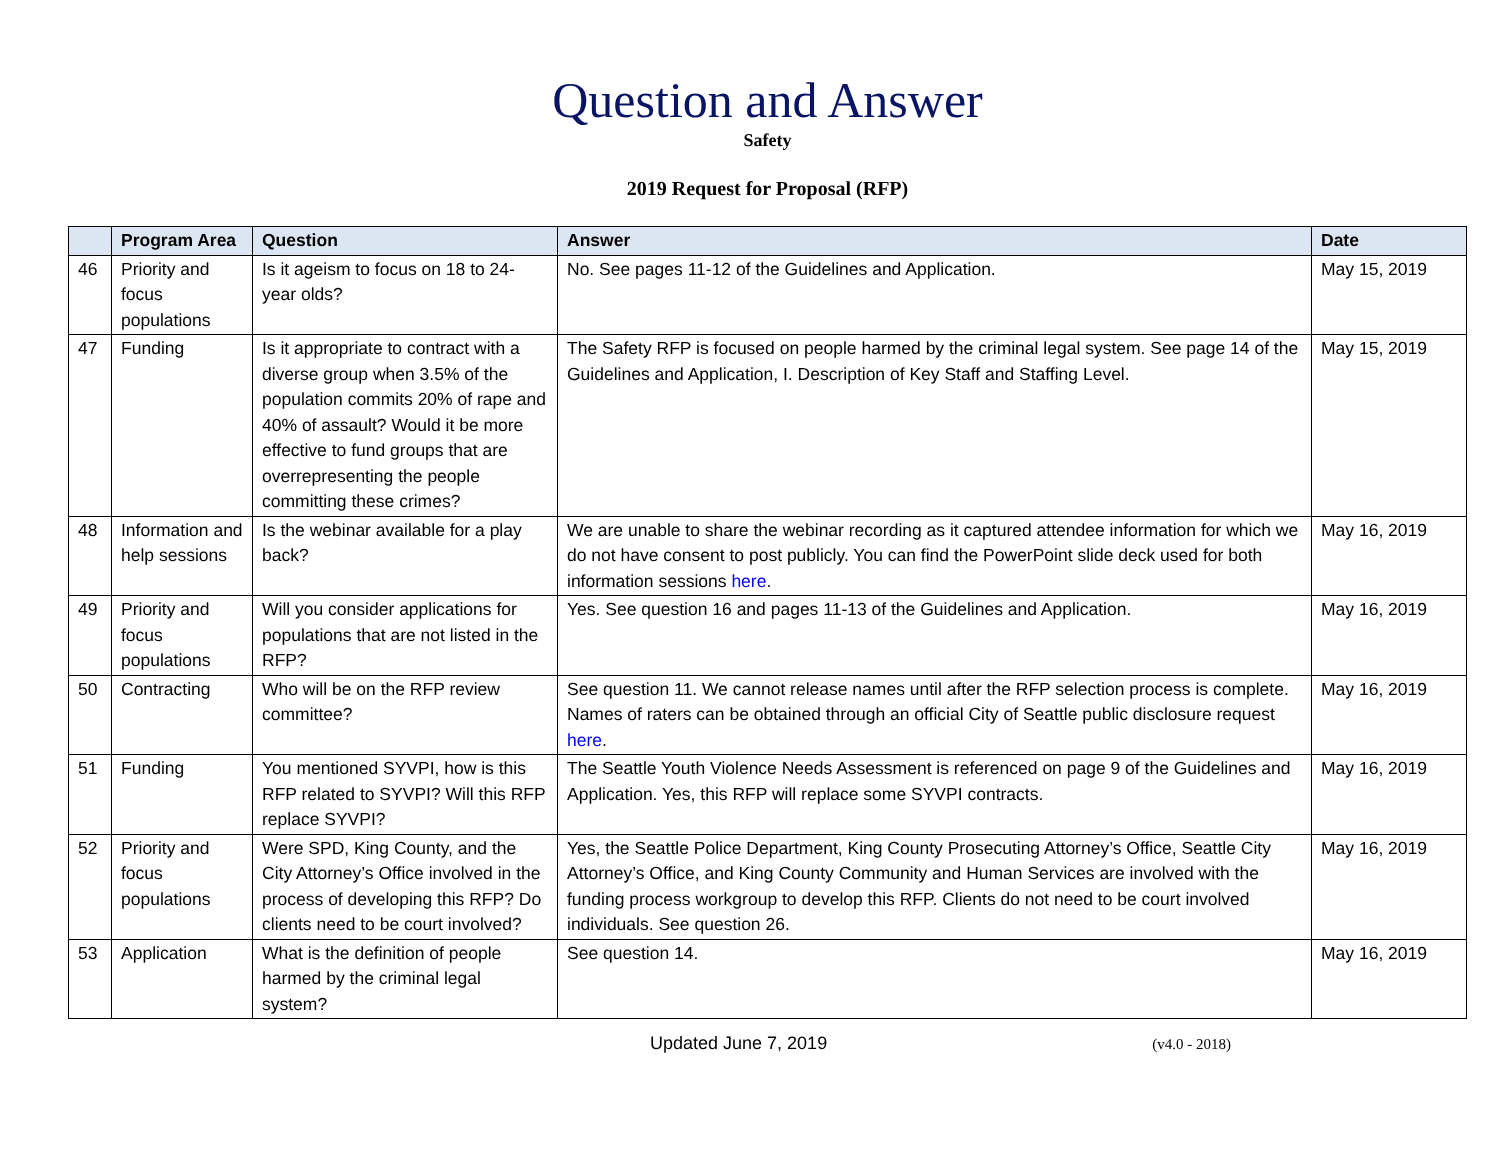Question and Answer
Safety
2019 Request for Proposal (RFP)
| | Program Area | Question | Answer | Date |
| --- | --- | --- | --- | --- |
| 46 | Priority and focus populations | Is it ageism to focus on 18 to 24-year olds? | No. See pages 11-12 of the Guidelines and Application. | May 15, 2019 |
| 47 | Funding | Is it appropriate to contract with a diverse group when 3.5% of the population commits 20% of rape and 40% of assault? Would it be more effective to fund groups that are overrepresenting the people committing these crimes? | The Safety RFP is focused on people harmed by the criminal legal system. See page 14 of the Guidelines and Application, I. Description of Key Staff and Staffing Level. | May 15, 2019 |
| 48 | Information and help sessions | Is the webinar available for a play back? | We are unable to share the webinar recording as it captured attendee information for which we do not have consent to post publicly. You can find the PowerPoint slide deck used for both information sessions here . | May 16, 2019 |
| 49 | Priority and focus populations | Will you consider applications for populations that are not listed in the RFP? | Yes. See question 16 and pages 11-13 of the Guidelines and Application. | May 16, 2019 |
| 50 | Contracting | Who will be on the RFP review committee? | See question 11. We cannot release names until after the RFP selection process is complete. Names of raters can be obtained through an official City of Seattle public disclosure request here . | May 16, 2019 |
| 51 | Funding | You mentioned SYVPI, how is this RFP related to SYVPI? Will this RFP replace SYVPI? | The Seattle Youth Violence Needs Assessment is referenced on page 9 of the Guidelines and Application. Yes, this RFP will replace some SYVPI contracts. | May 16, 2019 |
| 52 | Priority and focus populations | Were SPD, King County, and the City Attorney’s Office involved in the process of developing this RFP? Do clients need to be court involved? | Yes, the Seattle Police Department, King County Prosecuting Attorney’s Office, Seattle City Attorney’s Office, and King County Community and Human Services are involved with the funding process workgroup to develop this RFP. Clients do not need to be court involved individuals. See question 26. | May 16, 2019 |
| 53 | Application | What is the definition of people harmed by the criminal legal system? | See question 14. | May 16, 2019 |
Updated June 7, 2019 (v4.0 - 2018)